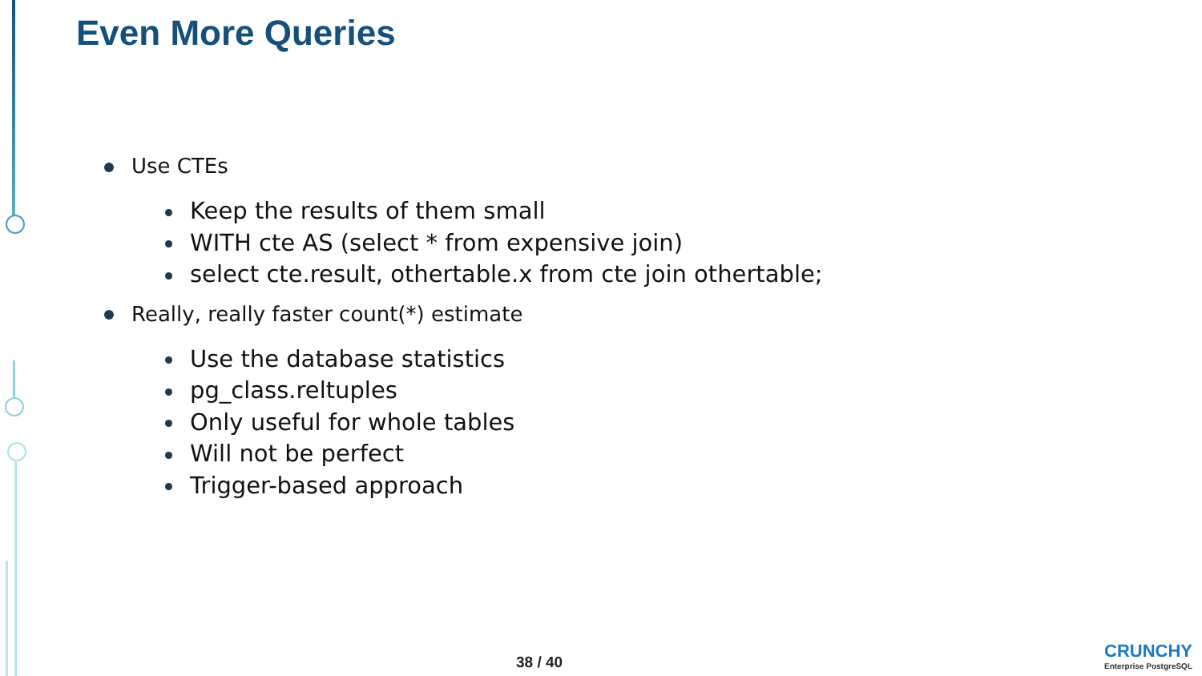Even More Queries
Use CTEs
Keep the results of them small
WITH cte AS (select * from expensive join)
select cte.result, othertable.x from cte join othertable;
Really, really faster count(*) estimate
Use the database statistics
pg_class.reltuples
Only useful for whole tables
Will not be perfect
Trigger-based approach
38 / 40
CRUNCHY
Enterprise PostgreSQL